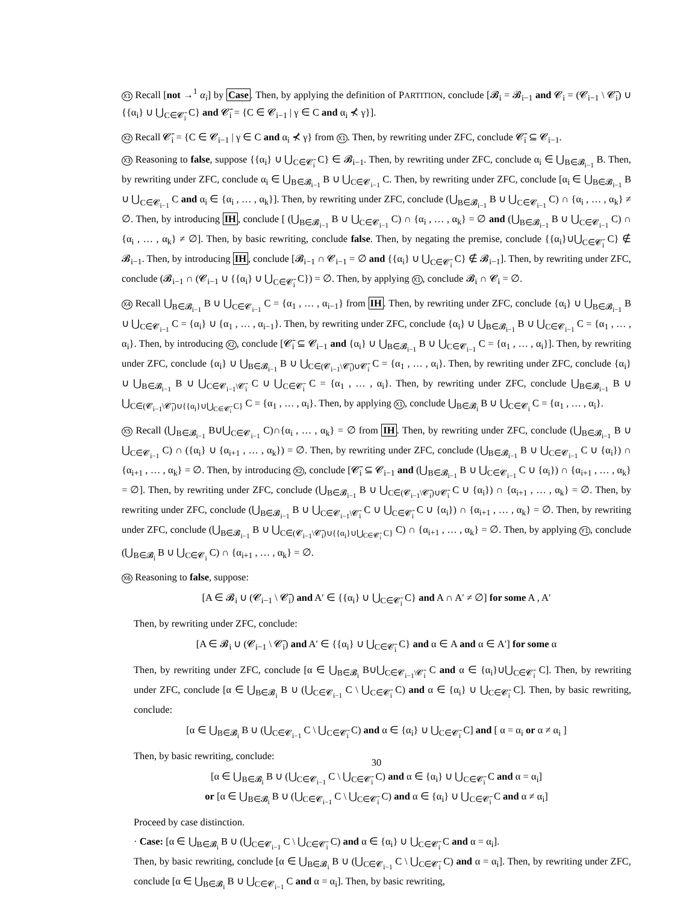X1 Recall [not →<sup>1</sup> α<sub>i</sub>] by Case. Then, by applying the definition of PARTITION, conclude [𝓑<sub>i</sub> = 𝓑<sub>i−1</sub> and 𝓒<sub>i</sub> = (𝓒<sub>i−1</sub> \ 𝓒̄<sub>i</sub>) ∪ {{α<sub>i</sub>} ∪ ⋃<sub>C∈𝓒̄<sub>i</sub></sub> C} and 𝓒̄<sub>i</sub> = {C ∈ 𝓒<sub>i−1</sub> | γ ∈ C and α<sub>i</sub> ⊀ γ}].
X2 Recall 𝓒̄<sub>i</sub> = {C ∈ 𝓒<sub>i−1</sub> | γ ∈ C and α<sub>i</sub> ⊀ γ} from X1. Then, by rewriting under ZFC, conclude 𝓒̄<sub>i</sub> ⊆ 𝓒<sub>i−1</sub>.
X3 Reasoning to false, suppose {{α<sub>i</sub>} ∪ ⋃<sub>C∈𝓒̄<sub>i</sub></sub> C} ∈ 𝓑<sub>i−1</sub>. Then, by rewriting under ZFC, conclude α<sub>i</sub> ∈ ⋃<sub>B∈𝓑<sub>i−1</sub></sub> B. Then, by rewriting under ZFC, conclude α<sub>i</sub> ∈ ⋃<sub>B∈𝓑<sub>i−1</sub></sub> B ∪ ⋃<sub>C∈𝓒<sub>i−1</sub></sub> C. Then, by rewriting under ZFC, conclude [α<sub>i</sub> ∈ ⋃<sub>B∈𝓑<sub>i−1</sub></sub> B ∪ ⋃<sub>C∈𝓒<sub>i−1</sub></sub> C and α<sub>i</sub> ∈ {α<sub>i</sub> , … , α<sub>k</sub>}]. Then, by rewriting under ZFC, conclude (⋃<sub>B∈𝓑<sub>i−1</sub></sub> B ∪ ⋃<sub>C∈𝓒<sub>i−1</sub></sub> C) ∩ {α<sub>i</sub> , … , α<sub>k</sub>} ≠ ∅. Then, by introducing IH, conclude [ (⋃<sub>B∈𝓑<sub>i−1</sub></sub> B ∪ ⋃<sub>C∈𝓒<sub>i−1</sub></sub> C) ∩ {α<sub>i</sub> , … , α<sub>k</sub>} = ∅ and (⋃<sub>B∈𝓑<sub>i−1</sub></sub> B ∪ ⋃<sub>C∈𝓒<sub>i−1</sub></sub> C) ∩ {α<sub>i</sub> , … , α<sub>k</sub>} ≠ ∅]. Then, by basic rewriting, conclude false. Then, by negating the premise, conclude {{α<sub>i</sub>}∪⋃<sub>C∈𝓒̄<sub>i</sub></sub> C} ∉ 𝓑<sub>i−1</sub>. Then, by introducing IH, conclude [𝓑<sub>i−1</sub> ∩ 𝓒<sub>i−1</sub> = ∅ and {{α<sub>i</sub>} ∪ ⋃<sub>C∈𝓒̄<sub>i</sub></sub> C} ∉ 𝓑<sub>i−1</sub>]. Then, by rewriting under ZFC, conclude (𝓑<sub>i−1</sub> ∩ (𝓒<sub>i−1</sub> ∪ {{α<sub>i</sub>} ∪ ⋃<sub>C∈𝓒̄<sub>i</sub></sub> C}) = ∅. Then, by applying X1, conclude 𝓑<sub>i</sub> ∩ 𝓒<sub>i</sub> = ∅.
X4 Recall ⋃<sub>B∈𝓑<sub>i−1</sub></sub> B ∪ ⋃<sub>C∈𝓒<sub>i−1</sub></sub> C = {α<sub>1</sub> , … , α<sub>i−1</sub>} from IH. Then, by rewriting under ZFC, conclude {α<sub>i</sub>} ∪ ⋃<sub>B∈𝓑<sub>i−1</sub></sub> B ∪ ⋃<sub>C∈𝓒<sub>i−1</sub></sub> C = {α<sub>i</sub>} ∪ {α<sub>1</sub> , … , α<sub>i−1</sub>}. Then, by rewriting under ZFC, conclude {α<sub>i</sub>} ∪ ⋃<sub>B∈𝓑<sub>i−1</sub></sub> B ∪ ⋃<sub>C∈𝓒<sub>i−1</sub></sub> C = {α<sub>1</sub> , … , α<sub>i</sub>}. Then, by introducing X2, conclude [𝓒̄<sub>i</sub> ⊆ 𝓒<sub>i−1</sub> and {α<sub>i</sub>} ∪ ⋃<sub>B∈𝓑<sub>i−1</sub></sub> B ∪ ⋃<sub>C∈𝓒<sub>i−1</sub></sub> C = {α<sub>1</sub> , … , α<sub>i</sub>}]. Then, by rewriting under ZFC, conclude {α<sub>i</sub>} ∪ ⋃<sub>B∈𝓑<sub>i−1</sub></sub> B ∪ ⋃<sub>C∈(𝓒<sub>i−1</sub>\𝓒̄<sub>i</sub>)∪𝓒̄<sub>i</sub></sub> C = {α<sub>1</sub> , … , α<sub>i</sub>}. Then, by rewriting under ZFC, conclude {α<sub>i</sub>} ∪ ⋃<sub>B∈𝓑<sub>i−1</sub></sub> B ∪ ⋃<sub>C∈𝓒<sub>i−1</sub>\𝓒̄<sub>i</sub></sub> C ∪ ⋃<sub>C∈𝓒̄<sub>i</sub></sub> C = {α<sub>1</sub> , … , α<sub>i</sub>}. Then, by rewriting under ZFC, conclude ⋃<sub>B∈𝓑<sub>i−1</sub></sub> B ∪ ⋃<sub>C∈(𝓒<sub>i−1</sub>\𝓒̄<sub>i</sub>)∪{{α<sub>i</sub>}∪⋃<sub>C∈𝓒̄<sub>i</sub></sub> C}</sub> C = {α<sub>1</sub> , … , α<sub>i</sub>}. Then, by applying X1, conclude ⋃<sub>B∈𝓑<sub>i</sub></sub> B ∪ ⋃<sub>C∈𝓒<sub>i</sub></sub> C = {α<sub>1</sub> , … , α<sub>i</sub>}.
X5 Recall (⋃<sub>B∈𝓑<sub>i−1</sub></sub> B∪⋃<sub>C∈𝓒<sub>i−1</sub></sub> C)∩{α<sub>i</sub> , … , α<sub>k</sub>} = ∅ from IH. Then, by rewriting under ZFC, conclude (⋃<sub>B∈𝓑<sub>i−1</sub></sub> B ∪ ⋃<sub>C∈𝓒<sub>i−1</sub></sub> C) ∩ ({α<sub>i</sub>} ∪ {α<sub>i+1</sub> , … , α<sub>k</sub>}) = ∅. Then, by rewriting under ZFC, conclude (⋃<sub>B∈𝓑<sub>i−1</sub></sub> B ∪ ⋃<sub>C∈𝓒<sub>i−1</sub></sub> C ∪ {α<sub>i</sub>}) ∩ {α<sub>i+1</sub> , … , α<sub>k</sub>} = ∅. Then, by introducing X2, conclude [𝓒̄<sub>i</sub> ⊆ 𝓒<sub>i−1</sub> and (⋃<sub>B∈𝓑<sub>i−1</sub></sub> B ∪ ⋃<sub>C∈𝓒<sub>i−1</sub></sub> C ∪ {α<sub>i</sub>}) ∩ {α<sub>i+1</sub> , … , α<sub>k</sub>} = ∅]. Then, by rewriting under ZFC, conclude (⋃<sub>B∈𝓑<sub>i−1</sub></sub> B ∪ ⋃<sub>C∈(𝓒<sub>i−1</sub>\𝓒̄<sub>i</sub>)∪𝓒̄<sub>i</sub></sub> C ∪ {α<sub>i</sub>}) ∩ {α<sub>i+1</sub> , … , α<sub>k</sub>} = ∅. Then, by rewriting under ZFC, conclude (⋃<sub>B∈𝓑<sub>i−1</sub></sub> B ∪ ⋃<sub>C∈𝓒<sub>i−1</sub>\𝓒̄<sub>i</sub></sub> C ∪ ⋃<sub>C∈𝓒̄<sub>i</sub></sub> C ∪ {α<sub>i</sub>}) ∩ {α<sub>i+1</sub> , … , α<sub>k</sub>} = ∅. Then, by rewriting under ZFC, conclude (⋃<sub>B∈𝓑<sub>i−1</sub></sub> B ∪ ⋃<sub>C∈(𝓒<sub>i−1</sub>\𝓒̄<sub>i</sub>)∪{{α<sub>i</sub>}∪⋃<sub>C∈𝓒̄<sub>i</sub></sub> C}</sub> C) ∩ {α<sub>i+1</sub> , … , α<sub>k</sub>} = ∅. Then, by applying Y1, conclude (⋃<sub>B∈𝓑<sub>i</sub></sub> B ∪ ⋃<sub>C∈𝓒<sub>i</sub></sub> C) ∩ {α<sub>i+1</sub> , … , α<sub>k</sub>} = ∅.
X6 Reasoning to false, suppose:
[A ∈ 𝓑<sub>i</sub> ∪ (𝓒<sub>i−1</sub> \ 𝓒̄<sub>i</sub>) and A′ ∈ {{α<sub>i</sub>} ∪ ⋃<sub>C∈𝓒̄<sub>i</sub></sub> C} and A ∩ A′ ≠ ∅] for some A , A′
Then, by rewriting under ZFC, conclude:
[A ∈ 𝓑<sub>i</sub> ∪ (𝓒<sub>i−1</sub> \ 𝓒̄<sub>i</sub>) and A′ ∈ {{α<sub>i</sub>} ∪ ⋃<sub>C∈𝓒̄<sub>i</sub></sub> C} and α ∈ A and α ∈ A′] for some α
Then, by rewriting under ZFC, conclude [α ∈ ⋃<sub>B∈𝓑<sub>i</sub></sub> B∪⋃<sub>C∈𝓒<sub>i−1</sub>\𝓒̄<sub>i</sub></sub> C and α ∈ {α<sub>i</sub>}∪⋃<sub>C∈𝓒̄<sub>i</sub></sub> C]. Then, by rewriting under ZFC, conclude [α ∈ ⋃<sub>B∈𝓑<sub>i</sub></sub> B ∪ (⋃<sub>C∈𝓒<sub>i−1</sub></sub> C \ ⋃<sub>C∈𝓒̄<sub>i</sub></sub> C) and α ∈ {α<sub>i</sub>} ∪ ⋃<sub>C∈𝓒̄<sub>i</sub></sub> C]. Then, by basic rewriting, conclude:
[α ∈ ⋃<sub>B∈𝓑<sub>i</sub></sub> B ∪ (⋃<sub>C∈𝓒<sub>i−1</sub></sub> C \ ⋃<sub>C∈𝓒̄<sub>i</sub></sub> C) and α ∈ {α<sub>i</sub>} ∪ ⋃<sub>C∈𝓒̄<sub>i</sub></sub> C] and [ α = α<sub>i</sub> or α ≠ α<sub>i</sub> ]
Then, by basic rewriting, conclude:
[α ∈ ⋃<sub>B∈𝓑<sub>i</sub></sub> B ∪ (⋃<sub>C∈𝓒<sub>i−1</sub></sub> C \ ⋃<sub>C∈𝓒̄<sub>i</sub></sub> C) and α ∈ {α<sub>i</sub>} ∪ ⋃<sub>C∈𝓒̄<sub>i</sub></sub> C and α = α<sub>i</sub>]
or [α ∈ ⋃<sub>B∈𝓑<sub>i</sub></sub> B ∪ (⋃<sub>C∈𝓒<sub>i−1</sub></sub> C \ ⋃<sub>C∈𝓒̄<sub>i</sub></sub> C) and α ∈ {α<sub>i</sub>} ∪ ⋃<sub>C∈𝓒̄<sub>i</sub></sub> C and α ≠ α<sub>i</sub>]
Proceed by case distinction.
· Case: [α ∈ ⋃<sub>B∈𝓑<sub>i</sub></sub> B ∪ (⋃<sub>C∈𝓒<sub>i−1</sub></sub> C \ ⋃<sub>C∈𝓒̄<sub>i</sub></sub> C) and α ∈ {α<sub>i</sub>} ∪ ⋃<sub>C∈𝓒̄<sub>i</sub></sub> C and α = α<sub>i</sub>].
Then, by basic rewriting, conclude [α ∈ ⋃<sub>B∈𝓑<sub>i</sub></sub> B ∪ (⋃<sub>C∈𝓒<sub>i−1</sub></sub> C \ ⋃<sub>C∈𝓒̄<sub>i</sub></sub> C) and α = α<sub>i</sub>]. Then, by rewriting under ZFC, conclude [α ∈ ⋃<sub>B∈𝓑<sub>i</sub></sub> B ∪ ⋃<sub>C∈𝓒<sub>i−1</sub></sub> C and α = α<sub>i</sub>]. Then, by basic rewriting,
30